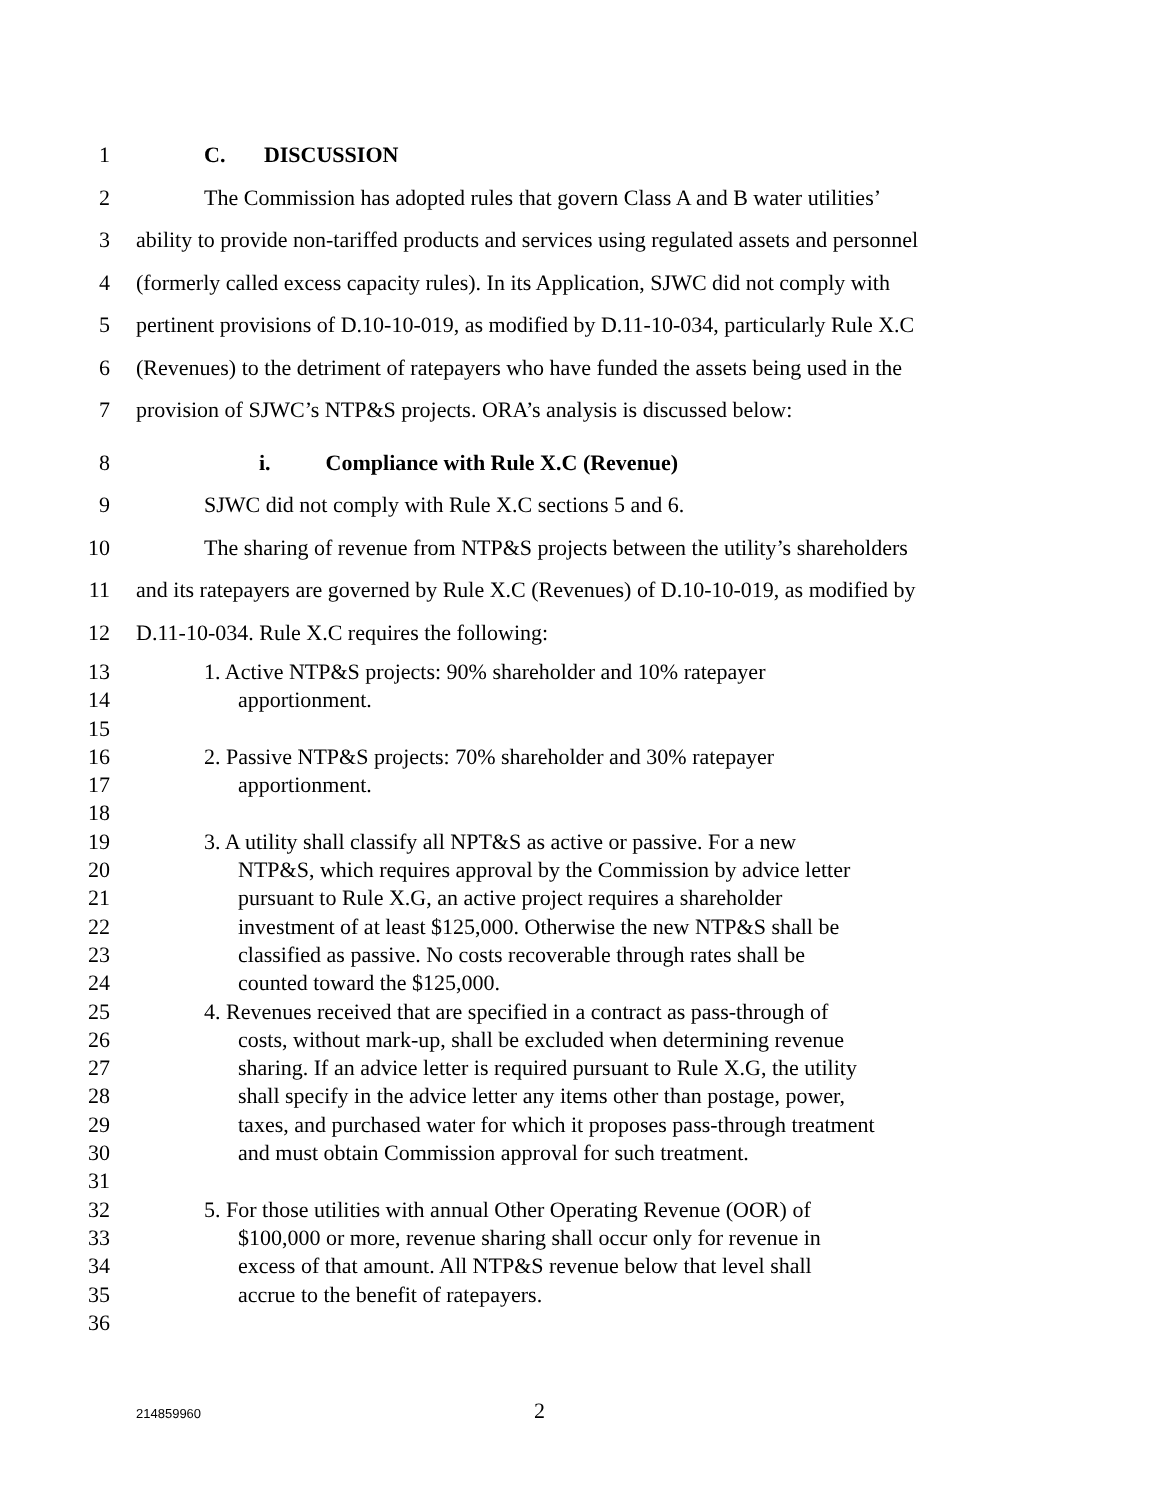1 C. DISCUSSION
2 The Commission has adopted rules that govern Class A and B water utilities’
3 ability to provide non-tariffed products and services using regulated assets and personnel
4 (formerly called excess capacity rules). In its Application, SJWC did not comply with
5 pertinent provisions of D.10-10-019, as modified by D.11-10-034, particularly Rule X.C
6 (Revenues) to the detriment of ratepayers who have funded the assets being used in the
7 provision of SJWC’s NTP&S projects. ORA’s analysis is discussed below:
8 i. Compliance with Rule X.C (Revenue)
9 SJWC did not comply with Rule X.C sections 5 and 6.
10 The sharing of revenue from NTP&S projects between the utility’s shareholders
11 and its ratepayers are governed by Rule X.C (Revenues) of D.10-10-019, as modified by
12 D.11-10-034. Rule X.C requires the following:
13 1. Active NTP&S projects: 90% shareholder and 10% ratepayer
14 apportionment.
15
16 2. Passive NTP&S projects: 70% shareholder and 30% ratepayer
17 apportionment.
18
19 3. A utility shall classify all NPT&S as active or passive. For a new
20 NTP&S, which requires approval by the Commission by advice letter
21 pursuant to Rule X.G, an active project requires a shareholder
22 investment of at least $125,000. Otherwise the new NTP&S shall be
23 classified as passive. No costs recoverable through rates shall be
24 counted toward the $125,000.
25 4. Revenues received that are specified in a contract as pass-through of
26 costs, without mark-up, shall be excluded when determining revenue
27 sharing. If an advice letter is required pursuant to Rule X.G, the utility
28 shall specify in the advice letter any items other than postage, power,
29 taxes, and purchased water for which it proposes pass-through treatment
30 and must obtain Commission approval for such treatment.
31
32 5. For those utilities with annual Other Operating Revenue (OOR) of
33 $100,000 or more, revenue sharing shall occur only for revenue in
34 excess of that amount. All NTP&S revenue below that level shall
35 accrue to the benefit of ratepayers.
36
214859960 2